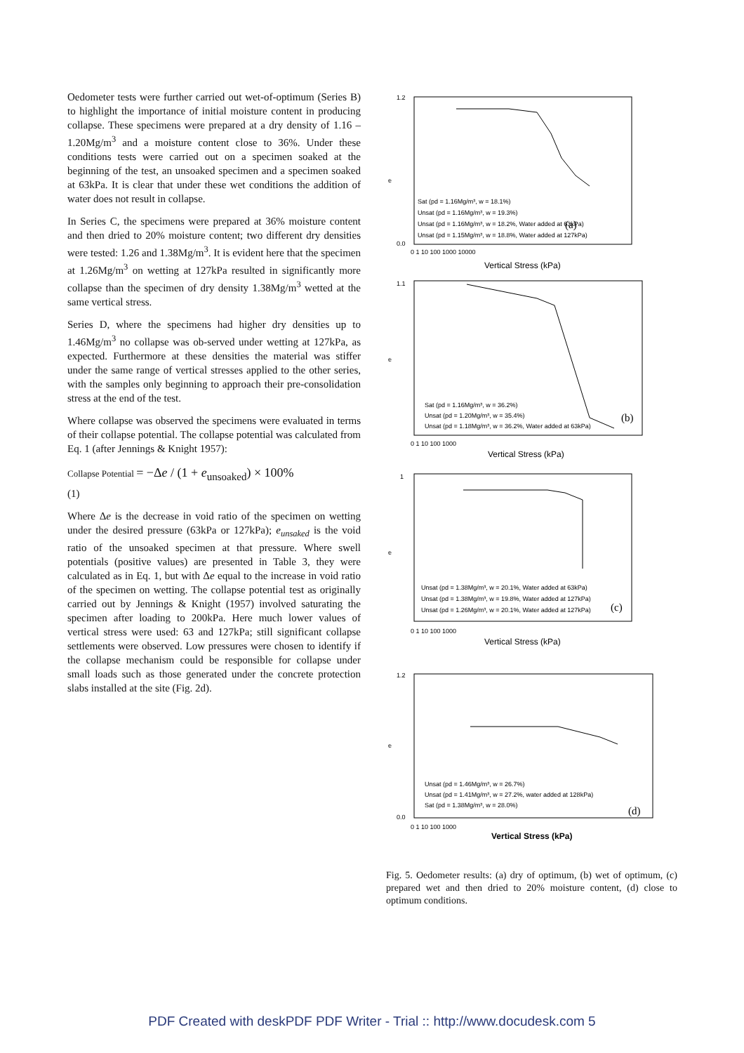Oedometer tests were further carried out wet-of-optimum (Series B) to highlight the importance of initial moisture content in producing collapse. These specimens were prepared at a dry density of 1.16 – 1.20Mg/m<sup>3</sup> and a moisture content close to 36%. Under these conditions tests were carried out on a specimen soaked at the beginning of the test, an unsoaked specimen and a specimen soaked at 63kPa. It is clear that under these wet conditions the addition of water does not result in collapse.
In Series C, the specimens were prepared at 36% moisture content and then dried to 20% moisture content; two different dry densities were tested: 1.26 and 1.38Mg/m<sup>3</sup>. It is evident here that the specimen at 1.26Mg/m<sup>3</sup> on wetting at 127kPa resulted in significantly more collapse than the specimen of dry density 1.38Mg/m<sup>3</sup> wetted at the same vertical stress.
Series D, where the specimens had higher dry densities up to 1.46Mg/m<sup>3</sup> no collapse was ob-served under wetting at 127kPa, as expected. Furthermore at these densities the material was stiffer under the same range of vertical stresses applied to the other series, with the samples only beginning to approach their pre-consolidation stress at the end of the test.
Where collapse was observed the specimens were evaluated in terms of their collapse potential. The collapse potential was calculated from Eq. 1 (after Jennings & Knight 1957):
Collapse Potential = −Δe / (1 + e<sub>unsoaked</sub>) × 100%
(1)
Where Δe is the decrease in void ratio of the specimen on wetting under the desired pressure (63kPa or 127kPa); e<sub>unsaked</sub> is the void ratio of the unsoaked specimen at that pressure. Where swell potentials (positive values) are presented in Table 3, they were calculated as in Eq. 1, but with Δe equal to the increase in void ratio of the specimen on wetting. The collapse potential test as originally carried out by Jennings & Knight (1957) involved saturating the specimen after loading to 200kPa. Here much lower values of vertical stress were used: 63 and 127kPa; still significant collapse settlements were observed. Low pressures were chosen to identify if the collapse mechanism could be responsible for collapse under small loads such as those generated under the concrete protection slabs installed at the site (Fig. 2d).
(a)
Sat (pd = 1.16Mg/m³, w = 18.1%)
Unsat (pd = 1.16Mg/m³, w = 19.3%)
Unsat (pd = 1.16Mg/m³, w = 18.2%, Water added at 63kPa)
Unsat (pd = 1.15Mg/m³, w = 18.8%, Water added at 127kPa)
1.2
0.0
e
0 1 10 100 1000 10000
Vertical Stress (kPa)
(b)
Sat (pd = 1.16Mg/m³, w = 36.2%)
Unsat (pd = 1.20Mg/m³, w = 35.4%)
Unsat (pd = 1.18Mg/m³, w = 36.2%, Water added at 63kPa)
1.1
e
0 1 10 100 1000
Vertical Stress (kPa)
(c)
Unsat (pd = 1.38Mg/m³, w = 20.1%, Water added at 63kPa)
Unsat (pd = 1.38Mg/m³, w = 19.8%, Water added at 127kPa)
Unsat (pd = 1.26Mg/m³, w = 20.1%, Water added at 127kPa)
1
e
0 1 10 100 1000
Vertical Stress (kPa)
(d)
Unsat (pd = 1.46Mg/m³, w = 26.7%)
Unsat (pd = 1.41Mg/m³, w = 27.2%, water added at 128kPa)
Sat (pd = 1.38Mg/m³, w = 28.0%)
1.2
0.0
e
0 1 10 100 1000
Vertical Stress (kPa)
Fig. 5. Oedometer results: (a) dry of optimum, (b) wet of optimum, (c) prepared wet and then dried to 20% moisture content, (d) close to optimum conditions.
PDF Created with deskPDF PDF Writer - Trial :: http://www.docudesk.com 5